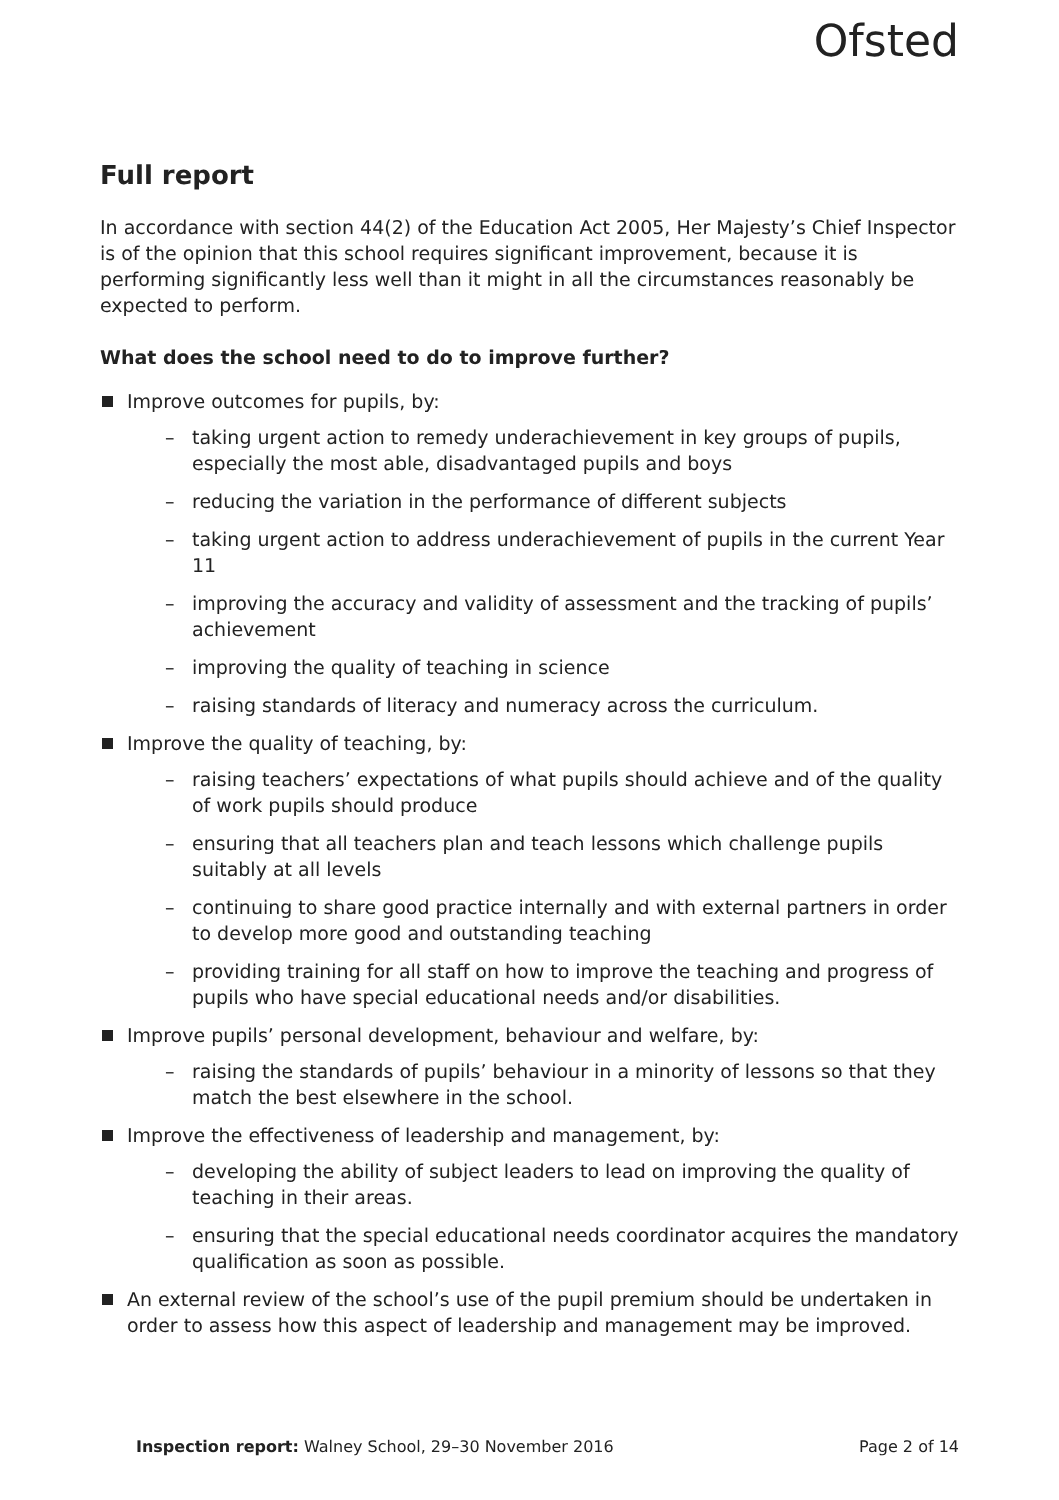Ofsted
Full report
In accordance with section 44(2) of the Education Act 2005, Her Majesty’s Chief Inspector is of the opinion that this school requires significant improvement, because it is performing significantly less well than it might in all the circumstances reasonably be expected to perform.
What does the school need to do to improve further?
Improve outcomes for pupils, by:
– taking urgent action to remedy underachievement in key groups of pupils, especially the most able, disadvantaged pupils and boys
– reducing the variation in the performance of different subjects
– taking urgent action to address underachievement of pupils in the current Year 11
– improving the accuracy and validity of assessment and the tracking of pupils’ achievement
– improving the quality of teaching in science
– raising standards of literacy and numeracy across the curriculum.
Improve the quality of teaching, by:
– raising teachers’ expectations of what pupils should achieve and of the quality of work pupils should produce
– ensuring that all teachers plan and teach lessons which challenge pupils suitably at all levels
– continuing to share good practice internally and with external partners in order to develop more good and outstanding teaching
– providing training for all staff on how to improve the teaching and progress of pupils who have special educational needs and/or disabilities.
Improve pupils’ personal development, behaviour and welfare, by:
– raising the standards of pupils’ behaviour in a minority of lessons so that they match the best elsewhere in the school.
Improve the effectiveness of leadership and management, by:
– developing the ability of subject leaders to lead on improving the quality of teaching in their areas.
– ensuring that the special educational needs coordinator acquires the mandatory qualification as soon as possible.
An external review of the school’s use of the pupil premium should be undertaken in order to assess how this aspect of leadership and management may be improved.
Inspection report: Walney School, 29–30 November 2016 Page 2 of 14